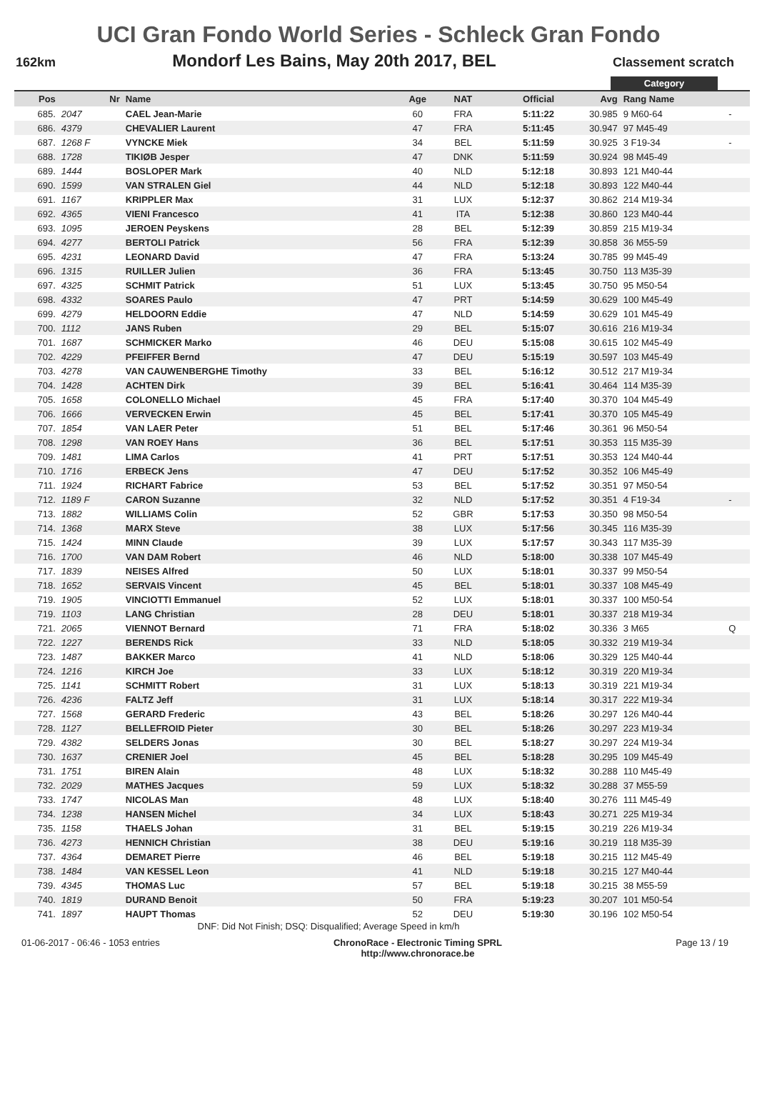UCI Gran Fondo World Series - Schleck Gran Fondo
162km Mondorf Les Bains, May 20th 2017, BEL Classement scratch
Category
| Pos | Nr | Name | Age | NAT | Official | Avg | Rang Name | |
| --- | --- | --- | --- | --- | --- | --- | --- | --- |
| 685. | 2047 | CAEL Jean-Marie | 60 | FRA | 5:11:22 | 30.985 | 9 M60-64 | - |
| 686. | 4379 | CHEVALIER Laurent | 47 | FRA | 5:11:45 | 30.947 | 97 M45-49 | |
| 687. | 1268 F | VYNCKE Miek | 34 | BEL | 5:11:59 | 30.925 | 3 F19-34 | - |
| 688. | 1728 | TIKIØB Jesper | 47 | DNK | 5:11:59 | 30.924 | 98 M45-49 | |
| 689. | 1444 | BOSLOPER Mark | 40 | NLD | 5:12:18 | 30.893 | 121 M40-44 | |
| 690. | 1599 | VAN STRALEN Giel | 44 | NLD | 5:12:18 | 30.893 | 122 M40-44 | |
| 691. | 1167 | KRIPPLER Max | 31 | LUX | 5:12:37 | 30.862 | 214 M19-34 | |
| 692. | 4365 | VIENI Francesco | 41 | ITA | 5:12:38 | 30.860 | 123 M40-44 | |
| 693. | 1095 | JEROEN Peyskens | 28 | BEL | 5:12:39 | 30.859 | 215 M19-34 | |
| 694. | 4277 | BERTOLI Patrick | 56 | FRA | 5:12:39 | 30.858 | 36 M55-59 | |
| 695. | 4231 | LEONARD David | 47 | FRA | 5:13:24 | 30.785 | 99 M45-49 | |
| 696. | 1315 | RUILLER Julien | 36 | FRA | 5:13:45 | 30.750 | 113 M35-39 | |
| 697. | 4325 | SCHMIT Patrick | 51 | LUX | 5:13:45 | 30.750 | 95 M50-54 | |
| 698. | 4332 | SOARES Paulo | 47 | PRT | 5:14:59 | 30.629 | 100 M45-49 | |
| 699. | 4279 | HELDOORN Eddie | 47 | NLD | 5:14:59 | 30.629 | 101 M45-49 | |
| 700. | 1112 | JANS Ruben | 29 | BEL | 5:15:07 | 30.616 | 216 M19-34 | |
| 701. | 1687 | SCHMICKER Marko | 46 | DEU | 5:15:08 | 30.615 | 102 M45-49 | |
| 702. | 4229 | PFEIFFER Bernd | 47 | DEU | 5:15:19 | 30.597 | 103 M45-49 | |
| 703. | 4278 | VAN CAUWENBERGHE Timothy | 33 | BEL | 5:16:12 | 30.512 | 217 M19-34 | |
| 704. | 1428 | ACHTEN Dirk | 39 | BEL | 5:16:41 | 30.464 | 114 M35-39 | |
| 705. | 1658 | COLONELLO Michael | 45 | FRA | 5:17:40 | 30.370 | 104 M45-49 | |
| 706. | 1666 | VERVECKEN Erwin | 45 | BEL | 5:17:41 | 30.370 | 105 M45-49 | |
| 707. | 1854 | VAN LAER Peter | 51 | BEL | 5:17:46 | 30.361 | 96 M50-54 | |
| 708. | 1298 | VAN ROEY Hans | 36 | BEL | 5:17:51 | 30.353 | 115 M35-39 | |
| 709. | 1481 | LIMA Carlos | 41 | PRT | 5:17:51 | 30.353 | 124 M40-44 | |
| 710. | 1716 | ERBECK Jens | 47 | DEU | 5:17:52 | 30.352 | 106 M45-49 | |
| 711. | 1924 | RICHART Fabrice | 53 | BEL | 5:17:52 | 30.351 | 97 M50-54 | |
| 712. | 1189 F | CARON Suzanne | 32 | NLD | 5:17:52 | 30.351 | 4 F19-34 | - |
| 713. | 1882 | WILLIAMS Colin | 52 | GBR | 5:17:53 | 30.350 | 98 M50-54 | |
| 714. | 1368 | MARX Steve | 38 | LUX | 5:17:56 | 30.345 | 116 M35-39 | |
| 715. | 1424 | MINN Claude | 39 | LUX | 5:17:57 | 30.343 | 117 M35-39 | |
| 716. | 1700 | VAN DAM Robert | 46 | NLD | 5:18:00 | 30.338 | 107 M45-49 | |
| 717. | 1839 | NEISES Alfred | 50 | LUX | 5:18:01 | 30.337 | 99 M50-54 | |
| 718. | 1652 | SERVAIS Vincent | 45 | BEL | 5:18:01 | 30.337 | 108 M45-49 | |
| 719. | 1905 | VINCIOTTI Emmanuel | 52 | LUX | 5:18:01 | 30.337 | 100 M50-54 | |
| 719. | 1103 | LANG Christian | 28 | DEU | 5:18:01 | 30.337 | 218 M19-34 | |
| 721. | 2065 | VIENNOT Bernard | 71 | FRA | 5:18:02 | 30.336 | 3 M65 | Q |
| 722. | 1227 | BERENDS Rick | 33 | NLD | 5:18:05 | 30.332 | 219 M19-34 | |
| 723. | 1487 | BAKKER Marco | 41 | NLD | 5:18:06 | 30.329 | 125 M40-44 | |
| 724. | 1216 | KIRCH Joe | 33 | LUX | 5:18:12 | 30.319 | 220 M19-34 | |
| 725. | 1141 | SCHMITT Robert | 31 | LUX | 5:18:13 | 30.319 | 221 M19-34 | |
| 726. | 4236 | FALTZ Jeff | 31 | LUX | 5:18:14 | 30.317 | 222 M19-34 | |
| 727. | 1568 | GERARD Frederic | 43 | BEL | 5:18:26 | 30.297 | 126 M40-44 | |
| 728. | 1127 | BELLEFROID Pieter | 30 | BEL | 5:18:26 | 30.297 | 223 M19-34 | |
| 729. | 4382 | SELDERS Jonas | 30 | BEL | 5:18:27 | 30.297 | 224 M19-34 | |
| 730. | 1637 | CRENIER Joel | 45 | BEL | 5:18:28 | 30.295 | 109 M45-49 | |
| 731. | 1751 | BIREN Alain | 48 | LUX | 5:18:32 | 30.288 | 110 M45-49 | |
| 732. | 2029 | MATHES Jacques | 59 | LUX | 5:18:32 | 30.288 | 37 M55-59 | |
| 733. | 1747 | NICOLAS Man | 48 | LUX | 5:18:40 | 30.276 | 111 M45-49 | |
| 734. | 1238 | HANSEN Michel | 34 | LUX | 5:18:43 | 30.271 | 225 M19-34 | |
| 735. | 1158 | THAELS Johan | 31 | BEL | 5:19:15 | 30.219 | 226 M19-34 | |
| 736. | 4273 | HENNICH Christian | 38 | DEU | 5:19:16 | 30.219 | 118 M35-39 | |
| 737. | 4364 | DEMARET Pierre | 46 | BEL | 5:19:18 | 30.215 | 112 M45-49 | |
| 738. | 1484 | VAN KESSEL Leon | 41 | NLD | 5:19:18 | 30.215 | 127 M40-44 | |
| 739. | 4345 | THOMAS Luc | 57 | BEL | 5:19:18 | 30.215 | 38 M55-59 | |
| 740. | 1819 | DURAND Benoit | 50 | FRA | 5:19:23 | 30.207 | 101 M50-54 | |
| 741. | 1897 | HAUPT Thomas | 52 | DEU | 5:19:30 | 30.196 | 102 M50-54 | |
DNF: Did Not Finish; DSQ: Disqualified; Average Speed in km/h
01-06-2017 - 06:46 - 1053 entries ChronoRace - Electronic Timing SPRL
http://www.chronorace.be Page 13 / 19